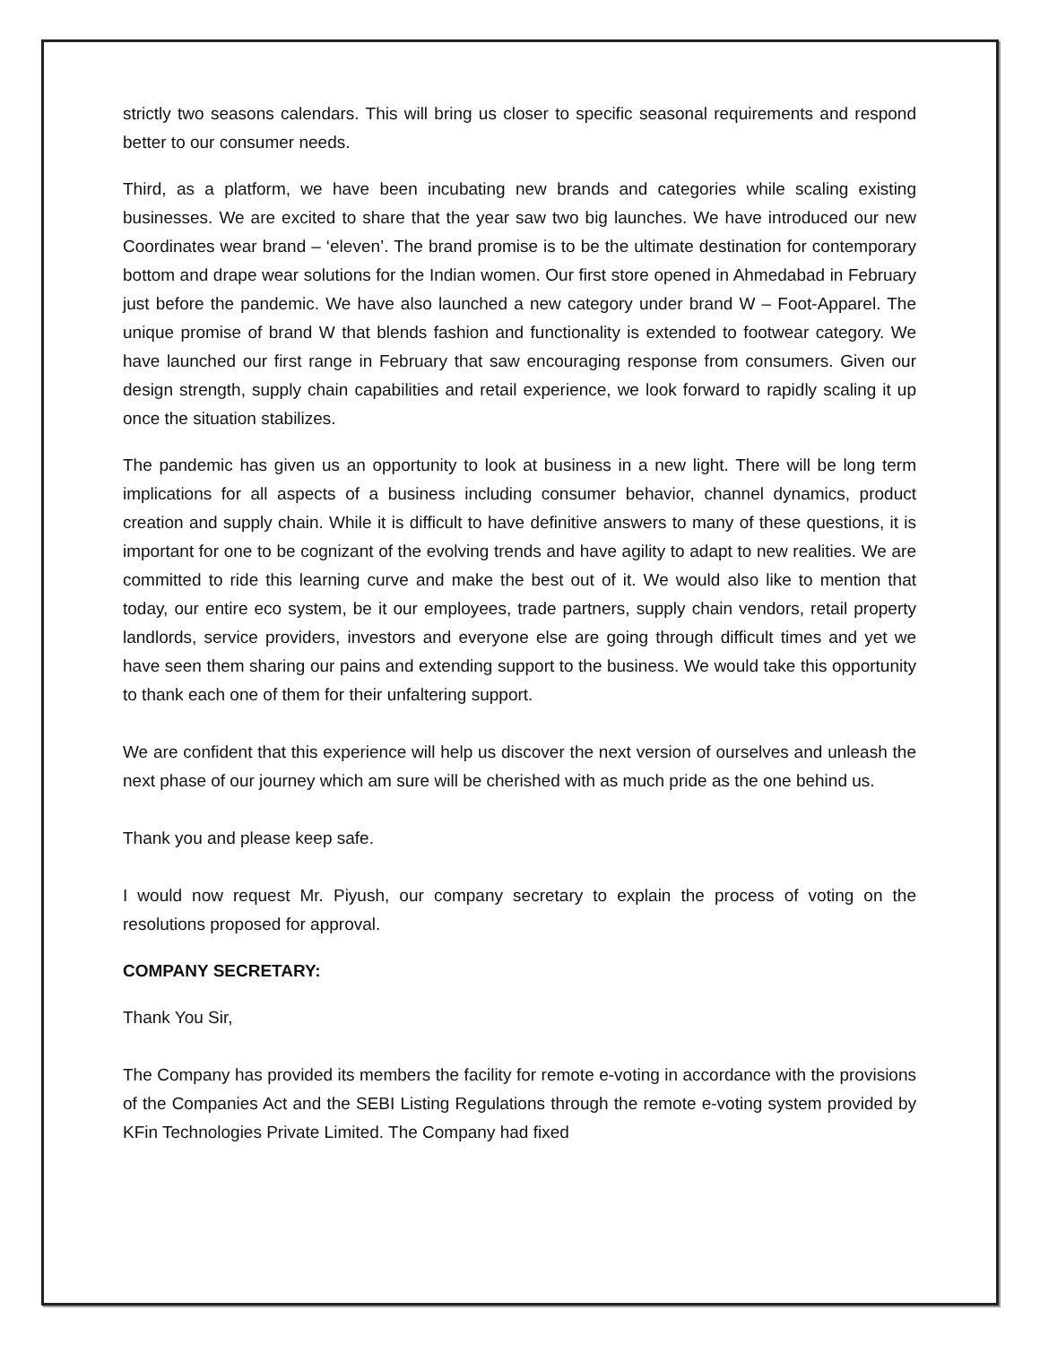strictly two seasons calendars. This will bring us closer to specific seasonal requirements and respond better to our consumer needs.
Third, as a platform, we have been incubating new brands and categories while scaling existing businesses. We are excited to share that the year saw two big launches. We have introduced our new Coordinates wear brand – ‘eleven’. The brand promise is to be the ultimate destination for contemporary bottom and drape wear solutions for the Indian women. Our first store opened in Ahmedabad in February just before the pandemic. We have also launched a new category under brand W – Foot-Apparel. The unique promise of brand W that blends fashion and functionality is extended to footwear category. We have launched our first range in February that saw encouraging response from consumers. Given our design strength, supply chain capabilities and retail experience, we look forward to rapidly scaling it up once the situation stabilizes.
The pandemic has given us an opportunity to look at business in a new light. There will be long term implications for all aspects of a business including consumer behavior, channel dynamics, product creation and supply chain. While it is difficult to have definitive answers to many of these questions, it is important for one to be cognizant of the evolving trends and have agility to adapt to new realities. We are committed to ride this learning curve and make the best out of it. We would also like to mention that today, our entire eco system, be it our employees, trade partners, supply chain vendors, retail property landlords, service providers, investors and everyone else are going through difficult times and yet we have seen them sharing our pains and extending support to the business. We would take this opportunity to thank each one of them for their unfaltering support.
We are confident that this experience will help us discover the next version of ourselves and unleash the next phase of our journey which am sure will be cherished with as much pride as the one behind us.
Thank you and please keep safe.
I would now request Mr. Piyush, our company secretary to explain the process of voting on the resolutions proposed for approval.
COMPANY SECRETARY:
Thank You Sir,
The Company has provided its members the facility for remote e-voting in accordance with the provisions of the Companies Act and the SEBI Listing Regulations through the remote e-voting system provided by KFin Technologies Private Limited. The Company had fixed